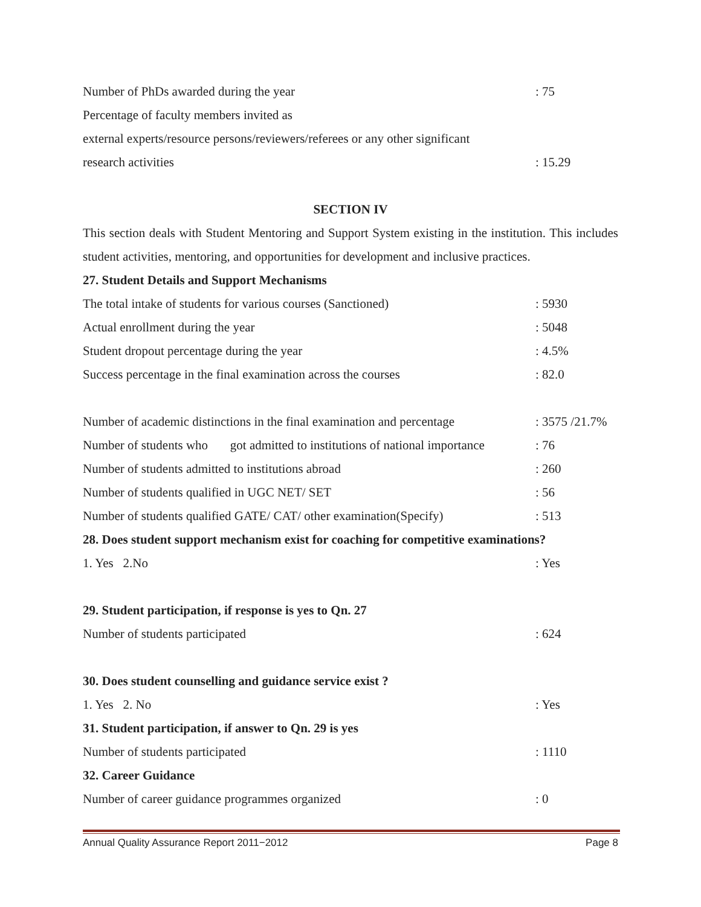Number of PhDs awarded during the year: 75
Percentage of faculty members invited as
external experts/resource persons/reviewers/referees or any other significant
research activities: 15.29
SECTION IV
This section deals with Student Mentoring and Support System existing in the institution. This includes student activities, mentoring, and opportunities for development and inclusive practices.
27. Student Details and Support Mechanisms
The total intake of students for various courses (Sanctioned): 5930
Actual enrollment during the year: 5048
Student dropout percentage during the year: 4.5%
Success percentage in the final examination across the courses: 82.0
Number of academic distinctions in the final examination and percentage: 3575 /21.7%
Number of students who got admitted to institutions of national importance: 76
Number of students admitted to institutions abroad: 260
Number of students qualified in UGC NET/ SET: 56
Number of students qualified GATE/ CAT/ other examination(Specify): 513
28. Does student support mechanism exist for coaching for competitive examinations?
1. Yes 2.No: Yes
29. Student participation, if response is yes to Qn. 27
Number of students participated: 624
30. Does student counselling and guidance service exist ?
1. Yes 2. No: Yes
31. Student participation, if answer to Qn. 29 is yes
Number of students participated: 1110
32. Career Guidance
Number of career guidance programmes organized: 0
Annual Quality Assurance Report 2011−2012 Page 8